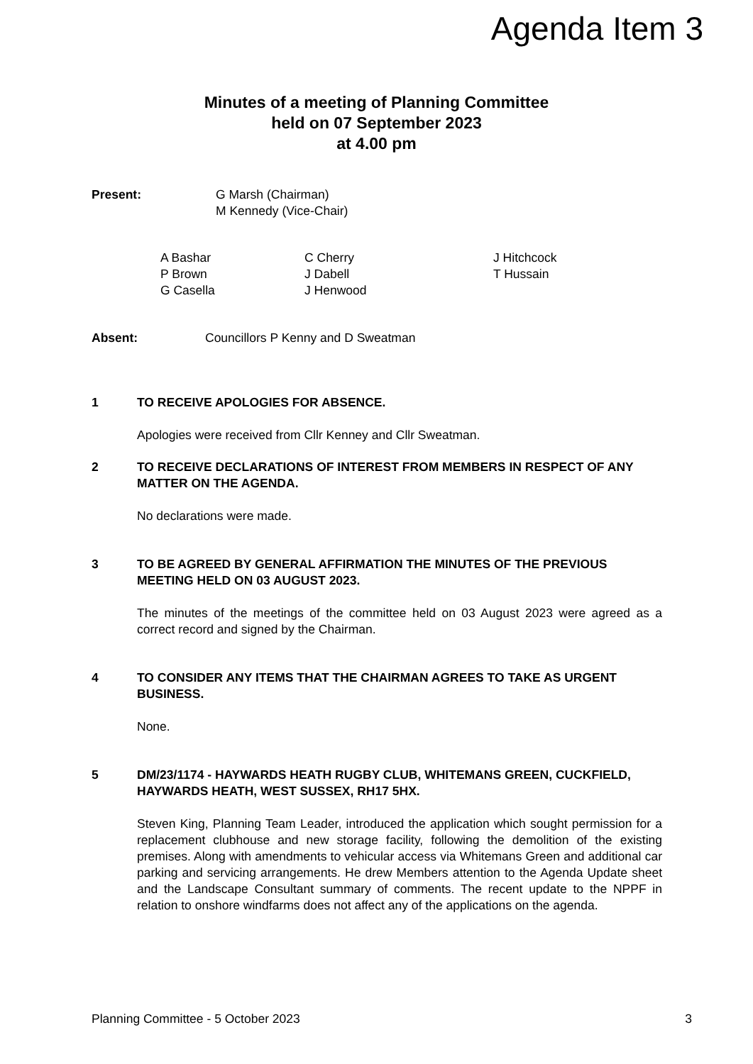Agenda Item 3
Minutes of a meeting of Planning Committee
held on 07 September 2023
at 4.00 pm
Present: G Marsh (Chairman)
M Kennedy (Vice-Chair)
A Bashar
P Brown
G Casella
C Cherry
J Dabell
J Henwood
J Hitchcock
T Hussain
Absent: Councillors P Kenny and D Sweatman
1 TO RECEIVE APOLOGIES FOR ABSENCE.
Apologies were received from Cllr Kenney and Cllr Sweatman.
2 TO RECEIVE DECLARATIONS OF INTEREST FROM MEMBERS IN RESPECT OF ANY MATTER ON THE AGENDA.
No declarations were made.
3 TO BE AGREED BY GENERAL AFFIRMATION THE MINUTES OF THE PREVIOUS MEETING HELD ON 03 AUGUST 2023.
The minutes of the meetings of the committee held on 03 August 2023 were agreed as a correct record and signed by the Chairman.
4 TO CONSIDER ANY ITEMS THAT THE CHAIRMAN AGREES TO TAKE AS URGENT BUSINESS.
None.
5 DM/23/1174 - HAYWARDS HEATH RUGBY CLUB, WHITEMANS GREEN, CUCKFIELD, HAYWARDS HEATH, WEST SUSSEX, RH17 5HX.
Steven King, Planning Team Leader, introduced the application which sought permission for a replacement clubhouse and new storage facility, following the demolition of the existing premises. Along with amendments to vehicular access via Whitemans Green and additional car parking and servicing arrangements. He drew Members attention to the Agenda Update sheet and the Landscape Consultant summary of comments. The recent update to the NPPF in relation to onshore windfarms does not affect any of the applications on the agenda.
Planning Committee - 5 October 2023 3